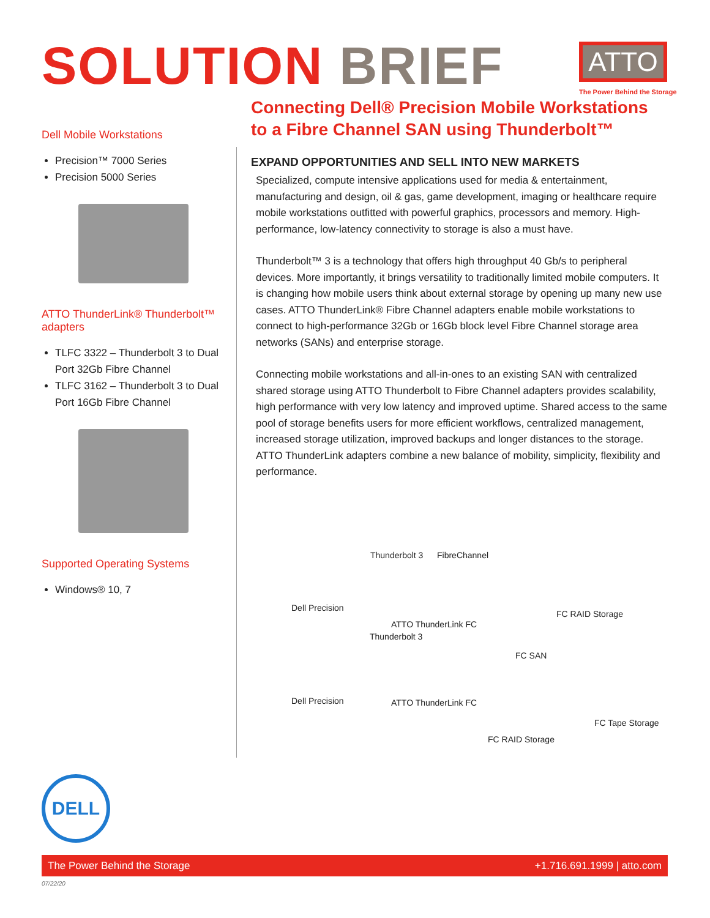SOLUTION BRIEF ATTO
The Power Behind the Storage
Dell Mobile Workstations
Precision™ 7000 Series
Precision 5000 Series
ATTO ThunderLink® Thunderbolt™ adapters
TLFC 3322 – Thunderbolt 3 to Dual Port 32Gb Fibre Channel
TLFC 3162 – Thunderbolt 3 to Dual Port 16Gb Fibre Channel
Supported Operating Systems
Windows® 10, 7
Connecting Dell® Precision Mobile Workstations to a Fibre Channel SAN using Thunderbolt™
EXPAND OPPORTUNITIES AND SELL INTO NEW MARKETS
Specialized, compute intensive applications used for media & entertainment, manufacturing and design, oil & gas, game development, imaging or healthcare require mobile workstations outfitted with powerful graphics, processors and memory. High-performance, low-latency connectivity to storage is also a must have.
Thunderbolt™ 3 is a technology that offers high throughput 40 Gb/s to peripheral devices. More importantly, it brings versatility to traditionally limited mobile computers. It is changing how mobile users think about external storage by opening up many new use cases. ATTO ThunderLink® Fibre Channel adapters enable mobile workstations to connect to high-performance 32Gb or 16Gb block level Fibre Channel storage area networks (SANs) and enterprise storage.
Connecting mobile workstations and all-in-ones to an existing SAN with centralized shared storage using ATTO Thunderbolt to Fibre Channel adapters provides scalability, high performance with very low latency and improved uptime. Shared access to the same pool of storage benefits users for more efficient workflows, centralized management, increased storage utilization, improved backups and longer distances to the storage. ATTO ThunderLink adapters combine a new balance of mobility, simplicity, flexibility and performance.
Thunderbolt 3 FibreChannel
Dell Precision
FC RAID Storage
ATTO ThunderLink FC
Thunderbolt 3
FC SAN
Dell Precision ATTO ThunderLink FC
FC Tape Storage
FC RAID Storage
DELL
The Power Behind the Storage +1.716.691.1999 | atto.com
07/22/20